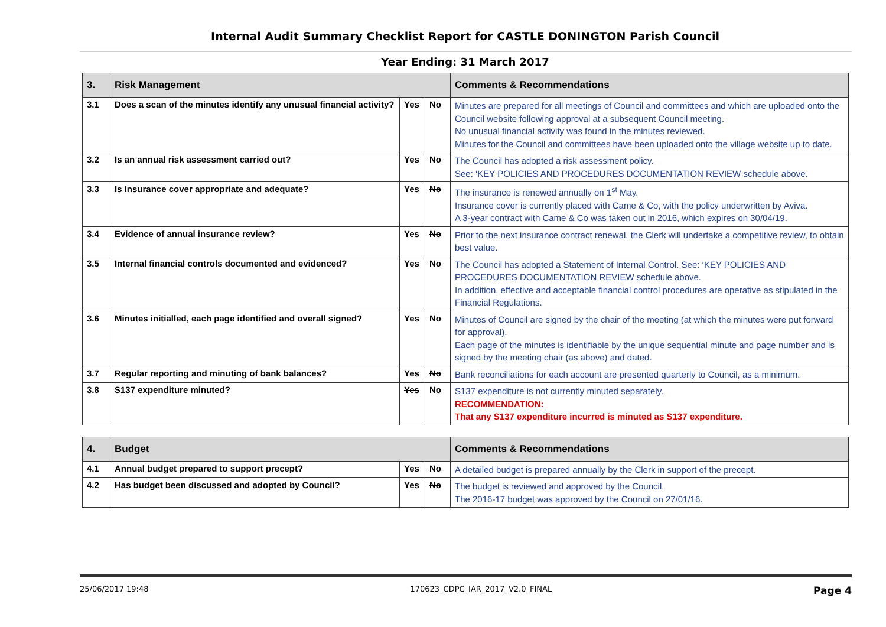Internal Audit Summary Checklist Report for CASTLE DONINGTON Parish Council
Year Ending: 31 March 2017
| 3. | Risk Management | | | Comments & Recommendations |
| --- | --- | --- | --- | --- |
| 3.1 | Does a scan of the minutes identify any unusual financial activity? | Yes | No | Minutes are prepared for all meetings of Council and committees and which are uploaded onto the Council website following approval at a subsequent Council meeting. No unusual financial activity was found in the minutes reviewed. Minutes for the Council and committees have been uploaded onto the village website up to date. |
| 3.2 | Is an annual risk assessment carried out? | Yes | No | The Council has adopted a risk assessment policy. See: ‘KEY POLICIES AND PROCEDURES DOCUMENTATION REVIEW schedule above. |
| 3.3 | Is Insurance cover appropriate and adequate? | Yes | No | The insurance is renewed annually on 1<sup>st</sup> May. Insurance cover is currently placed with Came & Co, with the policy underwritten by Aviva. A 3-year contract with Came & Co was taken out in 2016, which expires on 30/04/19. |
| 3.4 | Evidence of annual insurance review? | Yes | No | Prior to the next insurance contract renewal, the Clerk will undertake a competitive review, to obtain best value. |
| 3.5 | Internal financial controls documented and evidenced? | Yes | No | The Council has adopted a Statement of Internal Control. See: ‘KEY POLICIES AND PROCEDURES DOCUMENTATION REVIEW schedule above. In addition, effective and acceptable financial control procedures are operative as stipulated in the Financial Regulations. |
| 3.6 | Minutes initialled, each page identified and overall signed? | Yes | No | Minutes of Council are signed by the chair of the meeting (at which the minutes were put forward for approval). Each page of the minutes is identifiable by the unique sequential minute and page number and is signed by the meeting chair (as above) and dated. |
| 3.7 | Regular reporting and minuting of bank balances? | Yes | No | Bank reconciliations for each account are presented quarterly to Council, as a minimum. |
| 3.8 | S137 expenditure minuted? | Yes | No | S137 expenditure is not currently minuted separately. RECOMMENDATION: That any S137 expenditure incurred is minuted as S137 expenditure. |
| 4. | Budget | | | Comments & Recommendations |
| --- | --- | --- | --- | --- |
| 4.1 | Annual budget prepared to support precept? | Yes | No | A detailed budget is prepared annually by the Clerk in support of the precept. |
| 4.2 | Has budget been discussed and adopted by Council? | Yes | No | The budget is reviewed and approved by the Council. The 2016-17 budget was approved by the Council on 27/01/16. |
25/06/2017 19:48 170623_CDPC_IAR_2017_V2.0_FINAL Page 4